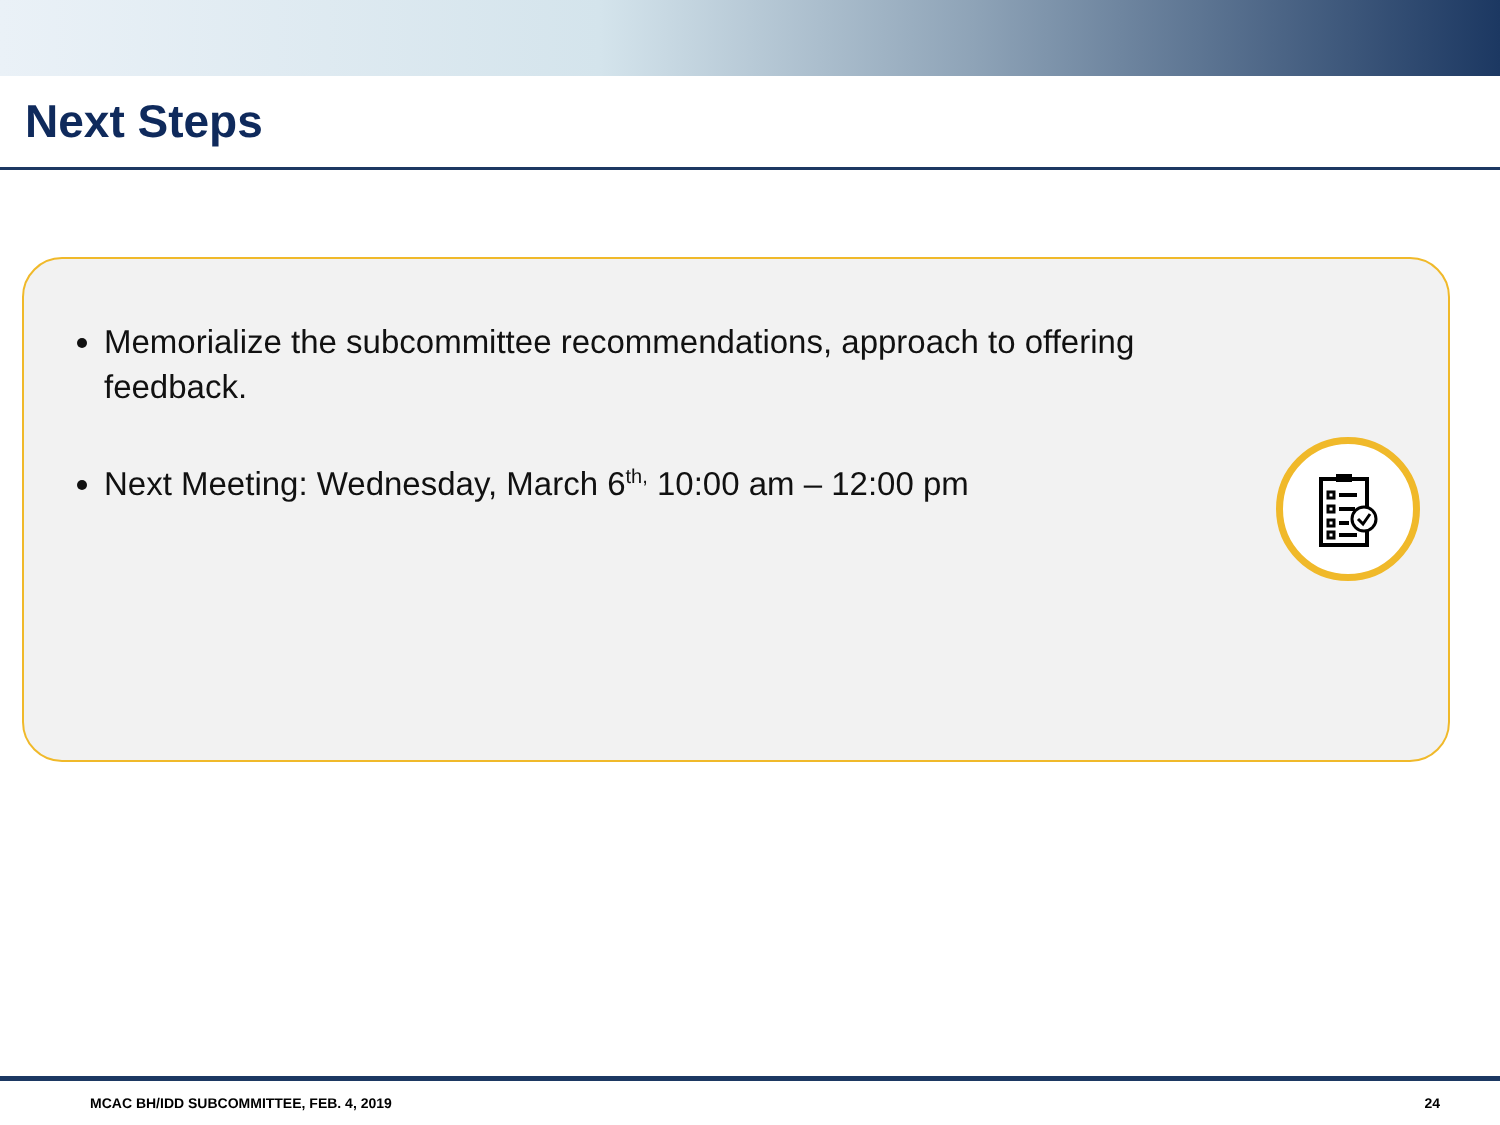Next Steps
Memorialize the subcommittee recommendations, approach to offering feedback.
Next Meeting: Wednesday, March 6<sup>th,</sup> 10:00 am – 12:00 pm
MCAC BH/IDD SUBCOMMITTEE, FEB. 4, 2019 24